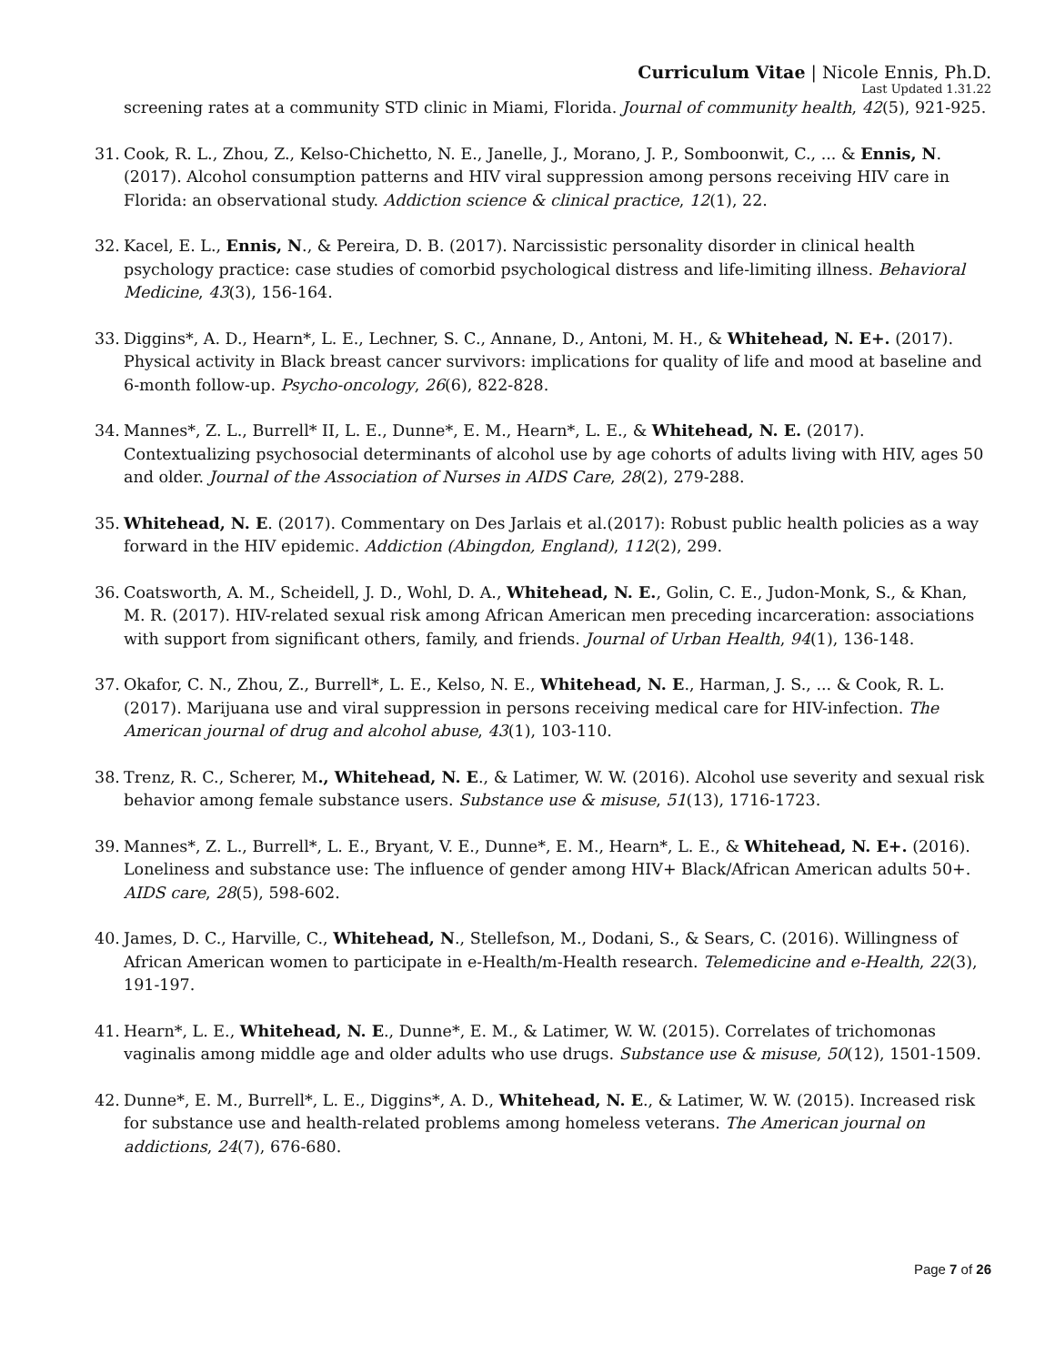Curriculum Vitae | Nicole Ennis, Ph.D.
Last Updated 1.31.22
screening rates at a community STD clinic in Miami, Florida. Journal of community health, 42(5), 921-925.
31. Cook, R. L., Zhou, Z., Kelso-Chichetto, N. E., Janelle, J., Morano, J. P., Somboonwit, C., ... & Ennis, N. (2017). Alcohol consumption patterns and HIV viral suppression among persons receiving HIV care in Florida: an observational study. Addiction science & clinical practice, 12(1), 22.
32. Kacel, E. L., Ennis, N., & Pereira, D. B. (2017). Narcissistic personality disorder in clinical health psychology practice: case studies of comorbid psychological distress and life-limiting illness. Behavioral Medicine, 43(3), 156-164.
33. Diggins*, A. D., Hearn*, L. E., Lechner, S. C., Annane, D., Antoni, M. H., & Whitehead, N. E+. (2017). Physical activity in Black breast cancer survivors: implications for quality of life and mood at baseline and 6-month follow-up. Psycho-oncology, 26(6), 822-828.
34. Mannes*, Z. L., Burrell* II, L. E., Dunne*, E. M., Hearn*, L. E., & Whitehead, N. E. (2017). Contextualizing psychosocial determinants of alcohol use by age cohorts of adults living with HIV, ages 50 and older. Journal of the Association of Nurses in AIDS Care, 28(2), 279-288.
35. Whitehead, N. E. (2017). Commentary on Des Jarlais et al.(2017): Robust public health policies as a way forward in the HIV epidemic. Addiction (Abingdon, England), 112(2), 299.
36. Coatsworth, A. M., Scheidell, J. D., Wohl, D. A., Whitehead, N. E., Golin, C. E., Judon-Monk, S., & Khan, M. R. (2017). HIV-related sexual risk among African American men preceding incarceration: associations with support from significant others, family, and friends. Journal of Urban Health, 94(1), 136-148.
37. Okafor, C. N., Zhou, Z., Burrell*, L. E., Kelso, N. E., Whitehead, N. E., Harman, J. S., ... & Cook, R. L. (2017). Marijuana use and viral suppression in persons receiving medical care for HIV-infection. The American journal of drug and alcohol abuse, 43(1), 103-110.
38. Trenz, R. C., Scherer, M., Whitehead, N. E., & Latimer, W. W. (2016). Alcohol use severity and sexual risk behavior among female substance users. Substance use & misuse, 51(13), 1716-1723.
39. Mannes*, Z. L., Burrell*, L. E., Bryant, V. E., Dunne*, E. M., Hearn*, L. E., & Whitehead, N. E+. (2016). Loneliness and substance use: The influence of gender among HIV+ Black/African American adults 50+. AIDS care, 28(5), 598-602.
40. James, D. C., Harville, C., Whitehead, N., Stellefson, M., Dodani, S., & Sears, C. (2016). Willingness of African American women to participate in e-Health/m-Health research. Telemedicine and e-Health, 22(3), 191-197.
41. Hearn*, L. E., Whitehead, N. E., Dunne*, E. M., & Latimer, W. W. (2015). Correlates of trichomonas vaginalis among middle age and older adults who use drugs. Substance use & misuse, 50(12), 1501-1509.
42. Dunne*, E. M., Burrell*, L. E., Diggins*, A. D., Whitehead, N. E., & Latimer, W. W. (2015). Increased risk for substance use and health-related problems among homeless veterans. The American journal on addictions, 24(7), 676-680.
Page 7 of 26